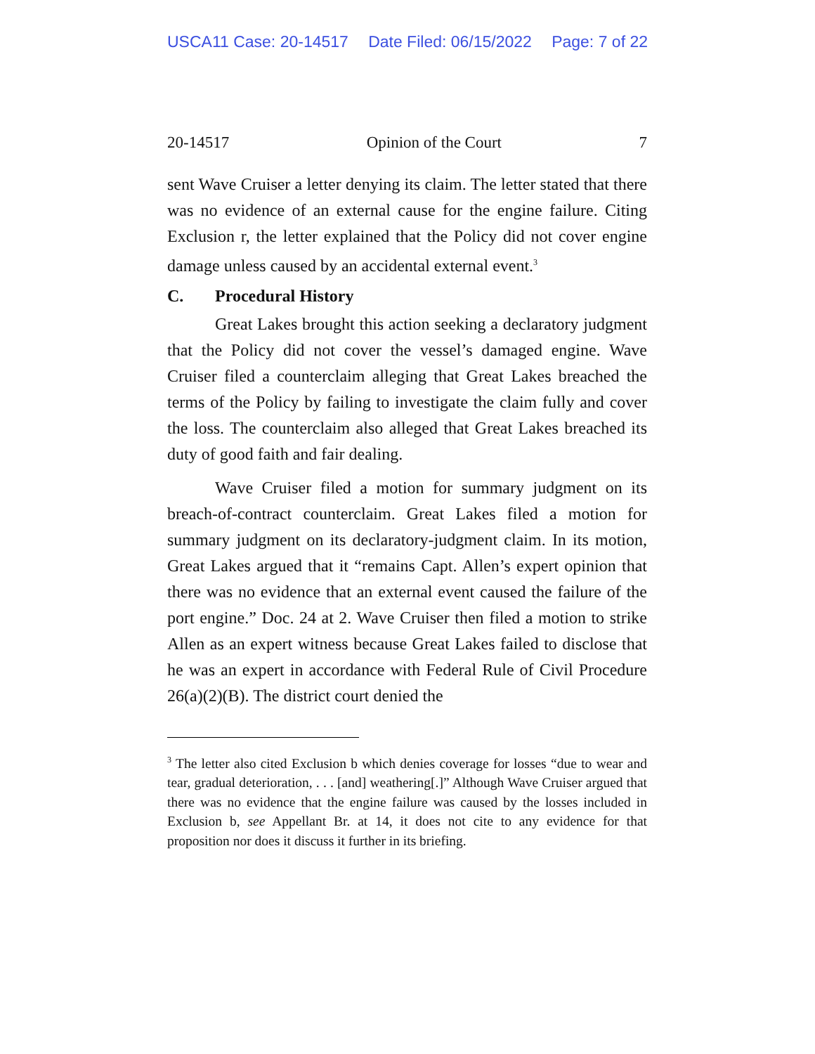USCA11 Case: 20-14517 Date Filed: 06/15/2022 Page: 7 of 22
20-14517 Opinion of the Court 7
sent Wave Cruiser a letter denying its claim. The letter stated that there was no evidence of an external cause for the engine failure. Citing Exclusion r, the letter explained that the Policy did not cover engine damage unless caused by an accidental external event.<sup>3</sup>
C. Procedural History
Great Lakes brought this action seeking a declaratory judgment that the Policy did not cover the vessel’s damaged engine. Wave Cruiser filed a counterclaim alleging that Great Lakes breached the terms of the Policy by failing to investigate the claim fully and cover the loss. The counterclaim also alleged that Great Lakes breached its duty of good faith and fair dealing.
Wave Cruiser filed a motion for summary judgment on its breach-of-contract counterclaim. Great Lakes filed a motion for summary judgment on its declaratory-judgment claim. In its motion, Great Lakes argued that it “remains Capt. Allen’s expert opinion that there was no evidence that an external event caused the failure of the port engine.” Doc. 24 at 2. Wave Cruiser then filed a motion to strike Allen as an expert witness because Great Lakes failed to disclose that he was an expert in accordance with Federal Rule of Civil Procedure 26(a)(2)(B). The district court denied the
<sup>3</sup> The letter also cited Exclusion b which denies coverage for losses “due to wear and tear, gradual deterioration, . . . [and] weathering[.]” Although Wave Cruiser argued that there was no evidence that the engine failure was caused by the losses included in Exclusion b, see Appellant Br. at 14, it does not cite to any evidence for that proposition nor does it discuss it further in its briefing.